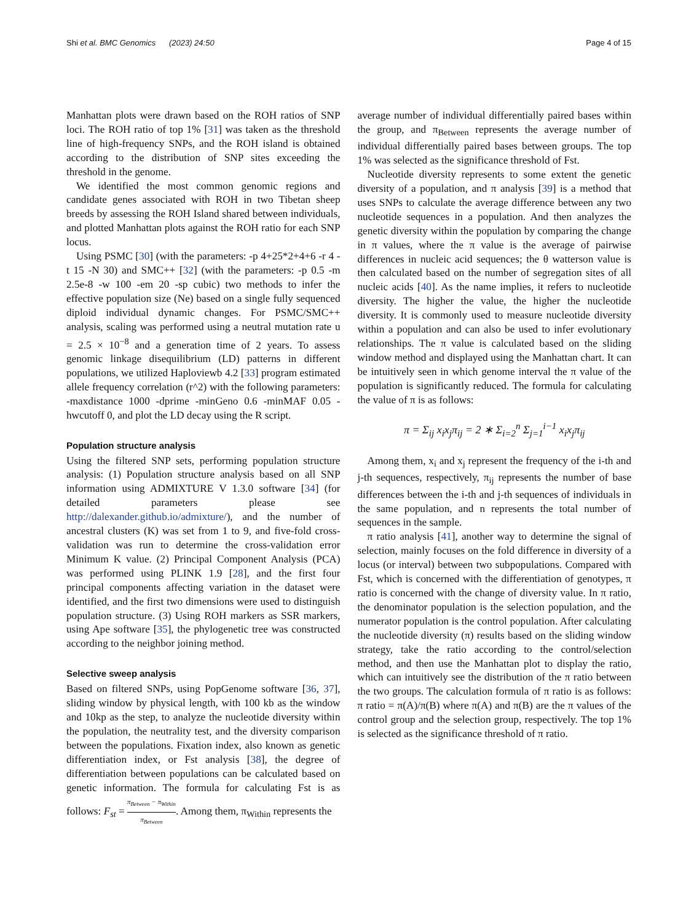Shi et al. BMC Genomics (2023) 24:50
Page 4 of 15
Manhattan plots were drawn based on the ROH ratios of SNP loci. The ROH ratio of top 1% [31] was taken as the threshold line of high-frequency SNPs, and the ROH island is obtained according to the distribution of SNP sites exceeding the threshold in the genome.
We identified the most common genomic regions and candidate genes associated with ROH in two Tibetan sheep breeds by assessing the ROH Island shared between individuals, and plotted Manhattan plots against the ROH ratio for each SNP locus.
Using PSMC [30] (with the parameters: -p 4+25*2+4+6 -r 4 -t 15 -N 30) and SMC++ [32] (with the parameters: -p 0.5 -m 2.5e-8 -w 100 -em 20 -sp cubic) two methods to infer the effective population size (Ne) based on a single fully sequenced diploid individual dynamic changes. For PSMC/SMC++ analysis, scaling was performed using a neutral mutation rate u = 2.5 × 10<sup>−8</sup> and a generation time of 2 years. To assess genomic linkage disequilibrium (LD) patterns in different populations, we utilized Haploviewb 4.2 [33] program estimated allele frequency correlation (r^2) with the following parameters: -maxdistance 1000 -dprime -minGeno 0.6 -minMAF 0.05 -hwcutoff 0, and plot the LD decay using the R script.
Population structure analysis
Using the filtered SNP sets, performing population structure analysis: (1) Population structure analysis based on all SNP information using ADMIXTURE V 1.3.0 software [34] (for detailed parameters please see http://dalexander.github.io/admixture/), and the number of ancestral clusters (K) was set from 1 to 9, and five-fold cross-validation was run to determine the cross-validation error Minimum K value. (2) Principal Component Analysis (PCA) was performed using PLINK 1.9 [28], and the first four principal components affecting variation in the dataset were identified, and the first two dimensions were used to distinguish population structure. (3) Using ROH markers as SSR markers, using Ape software [35], the phylogenetic tree was constructed according to the neighbor joining method.
Selective sweep analysis
Based on filtered SNPs, using PopGenome software [36, 37], sliding window by physical length, with 100 kb as the window and 10kp as the step, to analyze the nucleotide diversity within the population, the neutrality test, and the diversity comparison between the populations. Fixation index, also known as genetic differentiation index, or Fst analysis [38], the degree of differentiation between populations can be calculated based on genetic information. The formula for calculating Fst is as follows: F<sub>st</sub> = π<sub>Between</sub> − π<sub>Within</sub> π<sub>Between</sub>. Among them, π<sub>Within</sub> represents the
average number of individual differentially paired bases within the group, and π<sub>Between</sub> represents the average number of individual differentially paired bases between groups. The top 1% was selected as the significance threshold of Fst.
Nucleotide diversity represents to some extent the genetic diversity of a population, and π analysis [39] is a method that uses SNPs to calculate the average difference between any two nucleotide sequences in a population. And then analyzes the genetic diversity within the population by comparing the change in π values, where the π value is the average of pairwise differences in nucleic acid sequences; the θ watterson value is then calculated based on the number of segregation sites of all nucleic acids [40]. As the name implies, it refers to nucleotide diversity. The higher the value, the higher the nucleotide diversity. It is commonly used to measure nucleotide diversity within a population and can also be used to infer evolutionary relationships. The π value is calculated based on the sliding window method and displayed using the Manhattan chart. It can be intuitively seen in which genome interval the π value of the population is significantly reduced. The formula for calculating the value of π is as follows:
π = Σ<sub>ij</sub> x<sub>i</sub>x<sub>j</sub>π<sub>ij</sub> = 2 ∗ Σ<sub>i=2</sub><sup>n</sup> Σ<sub>j=1</sub><sup>i−1</sup> x<sub>i</sub>x<sub>j</sub>π<sub>ij</sub>
Among them, x<sub>i</sub> and x<sub>j</sub> represent the frequency of the i-th and j-th sequences, respectively, π<sub>ij</sub> represents the number of base differences between the i-th and j-th sequences of individuals in the same population, and n represents the total number of sequences in the sample.
π ratio analysis [41], another way to determine the signal of selection, mainly focuses on the fold difference in diversity of a locus (or interval) between two subpopulations. Compared with Fst, which is concerned with the differentiation of genotypes, π ratio is concerned with the change of diversity value. In π ratio, the denominator population is the selection population, and the numerator population is the control population. After calculating the nucleotide diversity (π) results based on the sliding window strategy, take the ratio according to the control/selection method, and then use the Manhattan plot to display the ratio, which can intuitively see the distribution of the π ratio between the two groups. The calculation formula of π ratio is as follows: π ratio = π(A)/π(B) where π(A) and π(B) are the π values of the control group and the selection group, respectively. The top 1% is selected as the significance threshold of π ratio.